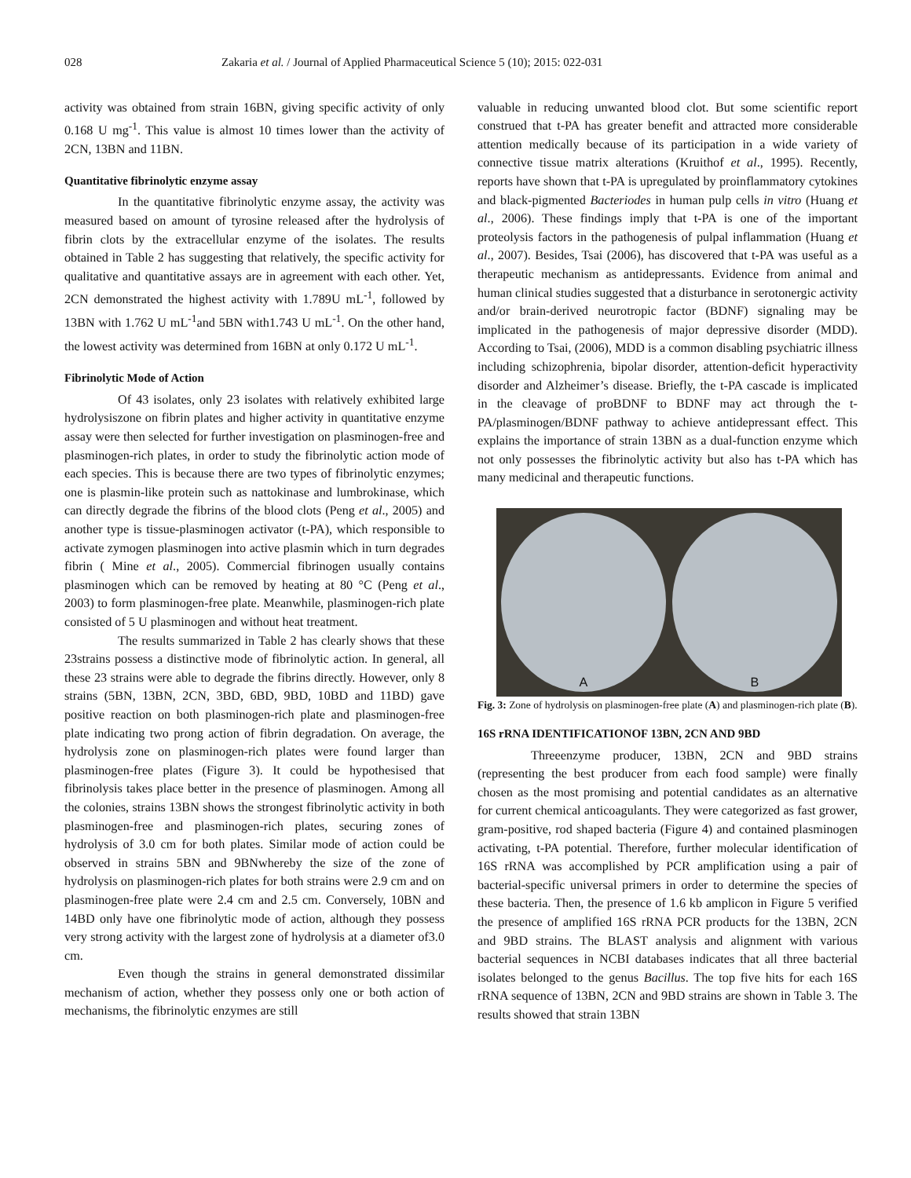028 Zakaria et al. / Journal of Applied Pharmaceutical Science 5 (10); 2015: 022-031
activity was obtained from strain 16BN, giving specific activity of only 0.168 U mg<sup>-1</sup>. This value is almost 10 times lower than the activity of 2CN, 13BN and 11BN.
Quantitative fibrinolytic enzyme assay
In the quantitative fibrinolytic enzyme assay, the activity was measured based on amount of tyrosine released after the hydrolysis of fibrin clots by the extracellular enzyme of the isolates. The results obtained in Table 2 has suggesting that relatively, the specific activity for qualitative and quantitative assays are in agreement with each other. Yet, 2CN demonstrated the highest activity with 1.789U mL<sup>-1</sup>, followed by 13BN with 1.762 U mL<sup>-1</sup>and 5BN with1.743 U mL<sup>-1</sup>. On the other hand, the lowest activity was determined from 16BN at only 0.172 U mL<sup>-1</sup>.
Fibrinolytic Mode of Action
Of 43 isolates, only 23 isolates with relatively exhibited large hydrolysiszone on fibrin plates and higher activity in quantitative enzyme assay were then selected for further investigation on plasminogen-free and plasminogen-rich plates, in order to study the fibrinolytic action mode of each species. This is because there are two types of fibrinolytic enzymes; one is plasmin-like protein such as nattokinase and lumbrokinase, which can directly degrade the fibrins of the blood clots (Peng et al., 2005) and another type is tissue-plasminogen activator (t-PA), which responsible to activate zymogen plasminogen into active plasmin which in turn degrades fibrin ( Mine et al., 2005). Commercial fibrinogen usually contains plasminogen which can be removed by heating at 80 °C (Peng et al., 2003) to form plasminogen-free plate. Meanwhile, plasminogen-rich plate consisted of 5 U plasminogen and without heat treatment.
The results summarized in Table 2 has clearly shows that these 23strains possess a distinctive mode of fibrinolytic action. In general, all these 23 strains were able to degrade the fibrins directly. However, only 8 strains (5BN, 13BN, 2CN, 3BD, 6BD, 9BD, 10BD and 11BD) gave positive reaction on both plasminogen-rich plate and plasminogen-free plate indicating two prong action of fibrin degradation. On average, the hydrolysis zone on plasminogen-rich plates were found larger than plasminogen-free plates (Figure 3). It could be hypothesised that fibrinolysis takes place better in the presence of plasminogen. Among all the colonies, strains 13BN shows the strongest fibrinolytic activity in both plasminogen-free and plasminogen-rich plates, securing zones of hydrolysis of 3.0 cm for both plates. Similar mode of action could be observed in strains 5BN and 9BNwhereby the size of the zone of hydrolysis on plasminogen-rich plates for both strains were 2.9 cm and on plasminogen-free plate were 2.4 cm and 2.5 cm. Conversely, 10BN and 14BD only have one fibrinolytic mode of action, although they possess very strong activity with the largest zone of hydrolysis at a diameter of3.0 cm.
Even though the strains in general demonstrated dissimilar mechanism of action, whether they possess only one or both action of mechanisms, the fibrinolytic enzymes are still
valuable in reducing unwanted blood clot. But some scientific report construed that t-PA has greater benefit and attracted more considerable attention medically because of its participation in a wide variety of connective tissue matrix alterations (Kruithof et al., 1995). Recently, reports have shown that t-PA is upregulated by proinflammatory cytokines and black-pigmented Bacteriodes in human pulp cells in vitro (Huang et al., 2006). These findings imply that t-PA is one of the important proteolysis factors in the pathogenesis of pulpal inflammation (Huang et al., 2007). Besides, Tsai (2006), has discovered that t-PA was useful as a therapeutic mechanism as antidepressants. Evidence from animal and human clinical studies suggested that a disturbance in serotonergic activity and/or brain-derived neurotropic factor (BDNF) signaling may be implicated in the pathogenesis of major depressive disorder (MDD). According to Tsai, (2006), MDD is a common disabling psychiatric illness including schizophrenia, bipolar disorder, attention-deficit hyperactivity disorder and Alzheimer’s disease. Briefly, the t-PA cascade is implicated in the cleavage of proBDNF to BDNF may act through the t-PA/plasminogen/BDNF pathway to achieve antidepressant effect. This explains the importance of strain 13BN as a dual-function enzyme which not only possesses the fibrinolytic activity but also has t-PA which has many medicinal and therapeutic functions.
A B
Fig. 3: Zone of hydrolysis on plasminogen-free plate (A) and plasminogen-rich plate (B).
16S rRNA IDENTIFICATIONOF 13BN, 2CN AND 9BD
Threeenzyme producer, 13BN, 2CN and 9BD strains (representing the best producer from each food sample) were finally chosen as the most promising and potential candidates as an alternative for current chemical anticoagulants. They were categorized as fast grower, gram-positive, rod shaped bacteria (Figure 4) and contained plasminogen activating, t-PA potential. Therefore, further molecular identification of 16S rRNA was accomplished by PCR amplification using a pair of bacterial-specific universal primers in order to determine the species of these bacteria. Then, the presence of 1.6 kb amplicon in Figure 5 verified the presence of amplified 16S rRNA PCR products for the 13BN, 2CN and 9BD strains. The BLAST analysis and alignment with various bacterial sequences in NCBI databases indicates that all three bacterial isolates belonged to the genus Bacillus. The top five hits for each 16S rRNA sequence of 13BN, 2CN and 9BD strains are shown in Table 3. The results showed that strain 13BN